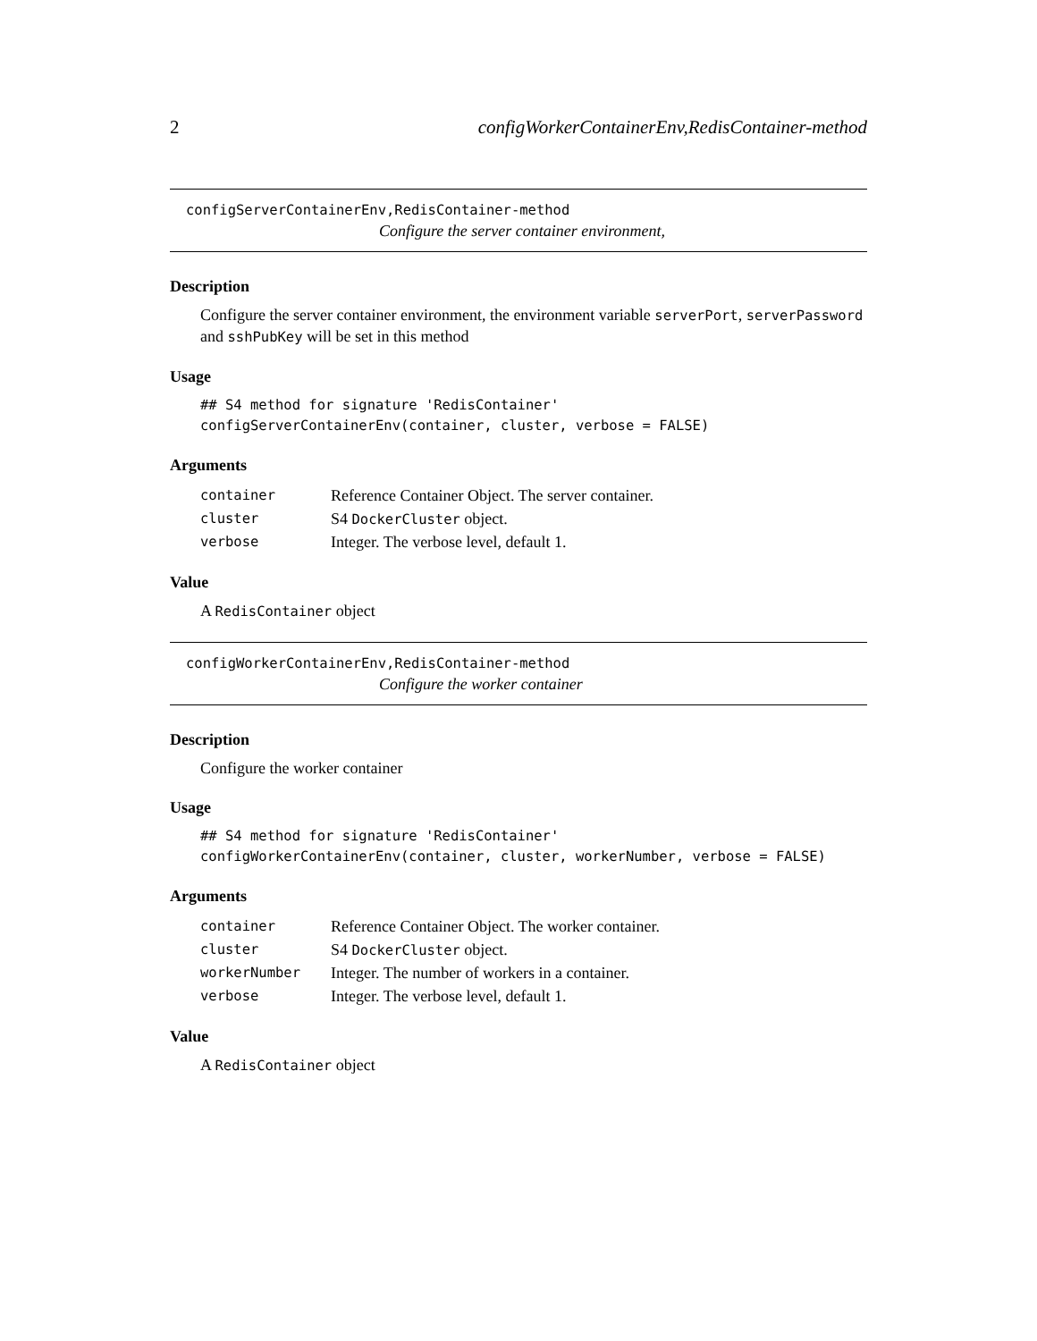2 configWorkerContainerEnv,RedisContainer-method
configServerContainerEnv,RedisContainer-method
Configure the server container environment,
Description
Configure the server container environment, the environment variable serverPort, serverPassword and sshPubKey will be set in this method
Usage
## S4 method for signature 'RedisContainer'
configServerContainerEnv(container, cluster, verbose = FALSE)
Arguments
| container | Reference Container Object. The server container. |
| cluster | S4 DockerCluster object. |
| verbose | Integer. The verbose level, default 1. |
Value
A RedisContainer object
configWorkerContainerEnv,RedisContainer-method
Configure the worker container
Description
Configure the worker container
Usage
## S4 method for signature 'RedisContainer'
configWorkerContainerEnv(container, cluster, workerNumber, verbose = FALSE)
Arguments
| container | Reference Container Object. The worker container. |
| cluster | S4 DockerCluster object. |
| workerNumber | Integer. The number of workers in a container. |
| verbose | Integer. The verbose level, default 1. |
Value
A RedisContainer object